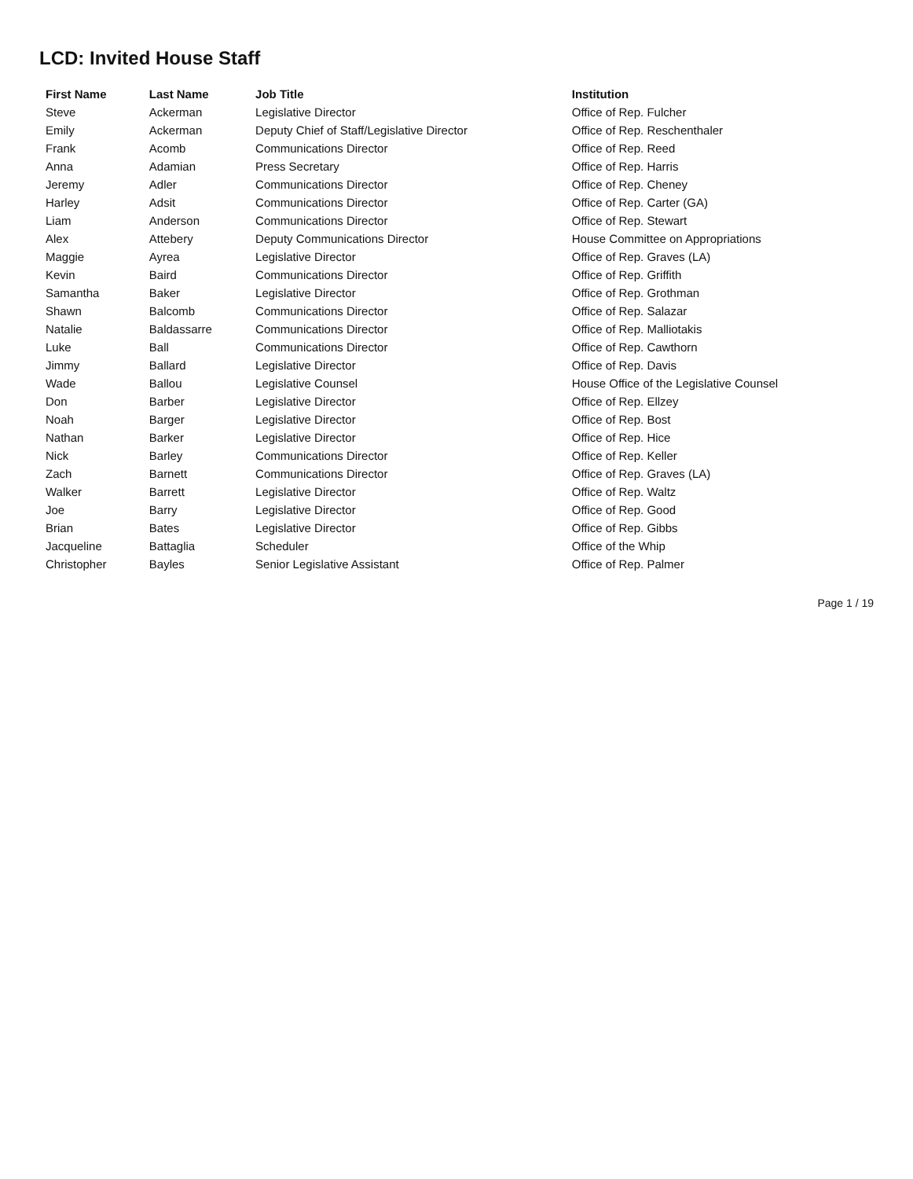LCD: Invited House Staff
| First Name | Last Name | Job Title | Institution |
| --- | --- | --- | --- |
| Steve | Ackerman | Legislative Director | Office of Rep. Fulcher |
| Emily | Ackerman | Deputy Chief of Staff/Legislative Director | Office of Rep. Reschenthaler |
| Frank | Acomb | Communications Director | Office of Rep. Reed |
| Anna | Adamian | Press Secretary | Office of Rep. Harris |
| Jeremy | Adler | Communications Director | Office of Rep. Cheney |
| Harley | Adsit | Communications Director | Office of Rep. Carter (GA) |
| Liam | Anderson | Communications Director | Office of Rep. Stewart |
| Alex | Attebery | Deputy Communications Director | House Committee on Appropriations |
| Maggie | Ayrea | Legislative Director | Office of Rep. Graves (LA) |
| Kevin | Baird | Communications Director | Office of Rep. Griffith |
| Samantha | Baker | Legislative Director | Office of Rep. Grothman |
| Shawn | Balcomb | Communications Director | Office of Rep. Salazar |
| Natalie | Baldassarre | Communications Director | Office of Rep. Malliotakis |
| Luke | Ball | Communications Director | Office of Rep. Cawthorn |
| Jimmy | Ballard | Legislative Director | Office of Rep. Davis |
| Wade | Ballou | Legislative Counsel | House Office of the Legislative Counsel |
| Don | Barber | Legislative Director | Office of Rep. Ellzey |
| Noah | Barger | Legislative Director | Office of Rep. Bost |
| Nathan | Barker | Legislative Director | Office of Rep. Hice |
| Nick | Barley | Communications Director | Office of Rep. Keller |
| Zach | Barnett | Communications Director | Office of Rep. Graves (LA) |
| Walker | Barrett | Legislative Director | Office of Rep. Waltz |
| Joe | Barry | Legislative Director | Office of Rep. Good |
| Brian | Bates | Legislative Director | Office of Rep. Gibbs |
| Jacqueline | Battaglia | Scheduler | Office of the Whip |
| Christopher | Bayles | Senior Legislative Assistant | Office of Rep. Palmer |
Page 1 / 19